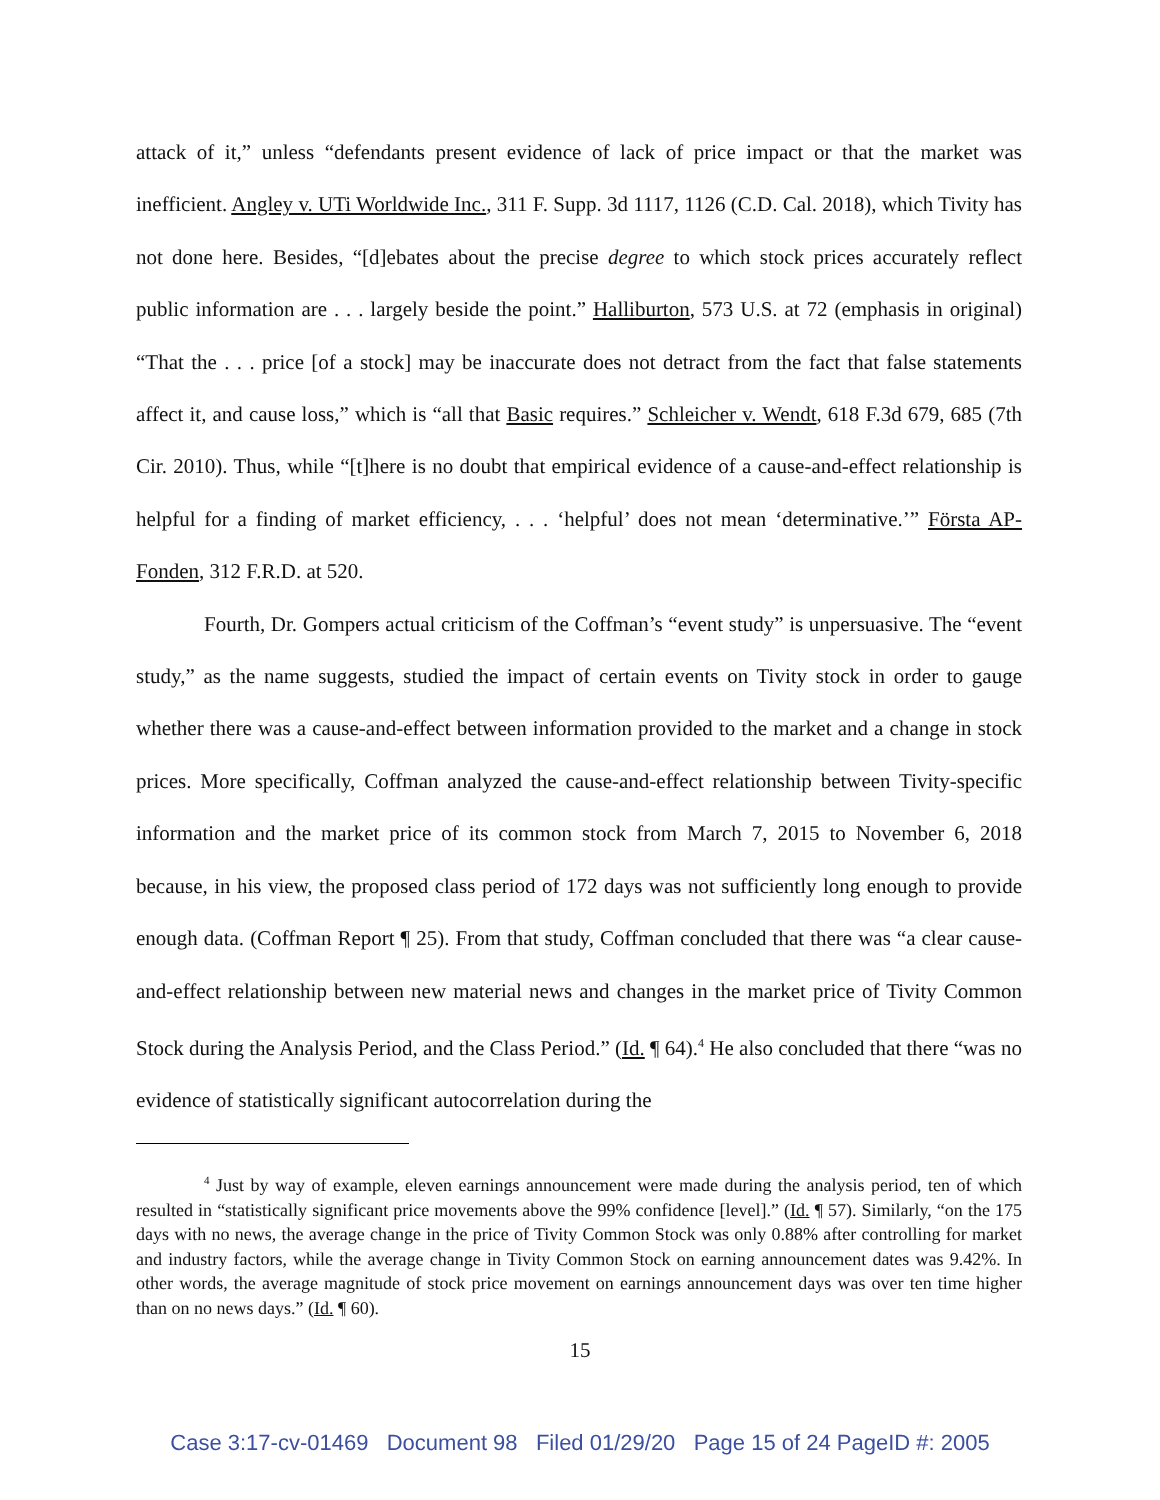attack of it,” unless “defendants present evidence of lack of price impact or that the market was inefficient. Angley v. UTi Worldwide Inc., 311 F. Supp. 3d 1117, 1126 (C.D. Cal. 2018), which Tivity has not done here. Besides, “[d]ebates about the precise degree to which stock prices accurately reflect public information are . . . largely beside the point.” Halliburton, 573 U.S. at 72 (emphasis in original) “That the . . . price [of a stock] may be inaccurate does not detract from the fact that false statements affect it, and cause loss,” which is “all that Basic requires.” Schleicher v. Wendt, 618 F.3d 679, 685 (7th Cir. 2010). Thus, while “[t]here is no doubt that empirical evidence of a cause-and-effect relationship is helpful for a finding of market efficiency, . . . ‘helpful’ does not mean ‘determinative.’” Första AP-Fonden, 312 F.R.D. at 520.
Fourth, Dr. Gompers actual criticism of the Coffman’s “event study” is unpersuasive. The “event study,” as the name suggests, studied the impact of certain events on Tivity stock in order to gauge whether there was a cause-and-effect between information provided to the market and a change in stock prices. More specifically, Coffman analyzed the cause-and-effect relationship between Tivity-specific information and the market price of its common stock from March 7, 2015 to November 6, 2018 because, in his view, the proposed class period of 172 days was not sufficiently long enough to provide enough data. (Coffman Report ¶ 25). From that study, Coffman concluded that there was “a clear cause-and-effect relationship between new material news and changes in the market price of Tivity Common Stock during the Analysis Period, and the Class Period.” (Id. ¶ 64).<sup>4</sup> He also concluded that there “was no evidence of statistically significant autocorrelation during the
<sup>4</sup> Just by way of example, eleven earnings announcement were made during the analysis period, ten of which resulted in “statistically significant price movements above the 99% confidence [level].” (Id. ¶ 57). Similarly, “on the 175 days with no news, the average change in the price of Tivity Common Stock was only 0.88% after controlling for market and industry factors, while the average change in Tivity Common Stock on earning announcement dates was 9.42%. In other words, the average magnitude of stock price movement on earnings announcement days was over ten time higher than on no news days.” (Id. ¶ 60).
15
Case 3:17-cv-01469 Document 98 Filed 01/29/20 Page 15 of 24 PageID #: 2005